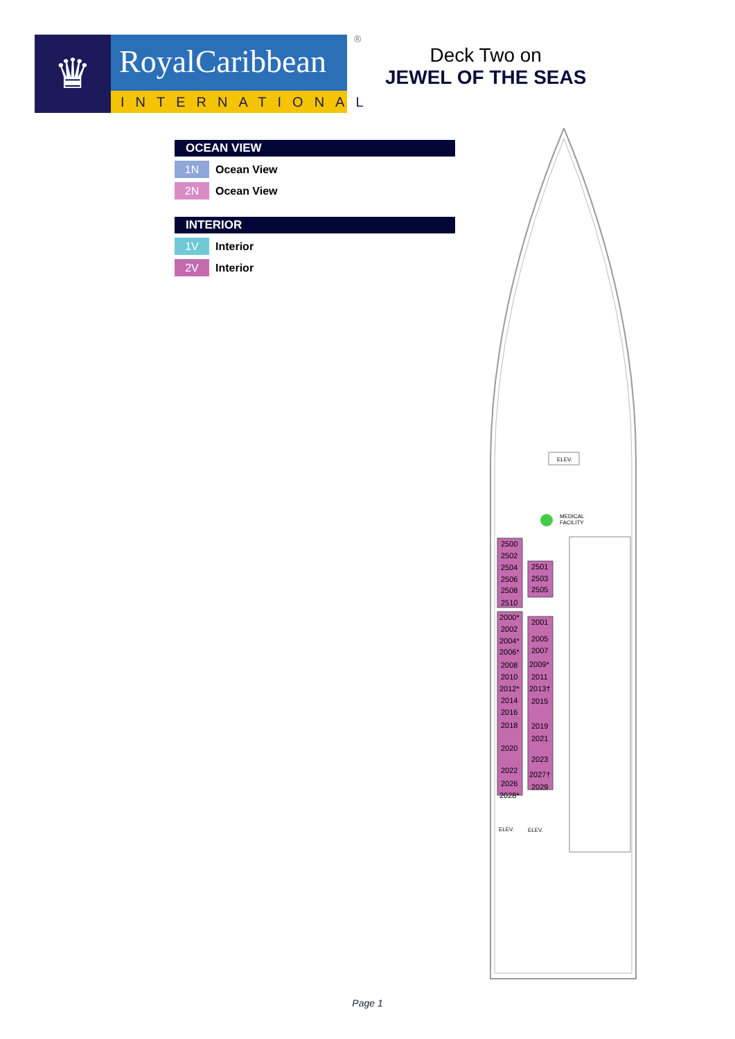♛
RoyalCaribbean
INTERNATIONAL
®
Deck Two on
JEWEL OF THE SEAS
OCEAN VIEW
1N
Ocean View
2N
Ocean View
INTERIOR
1V
Interior
2V
Interior
ELEV.
MEDICAL
FACILITY
2500
2502
2504
2506
2508
2510
2501
2503
2505
2000*
2002
2004*
2006*
2008
2010
2012*
2014
2016
2018
2020
2022
2026
2028*
2001
2005
2007
2009*
2011
2013†
2015
2019
2021
2023
2027†
2029
ELEV.
ELEV.
Page 1